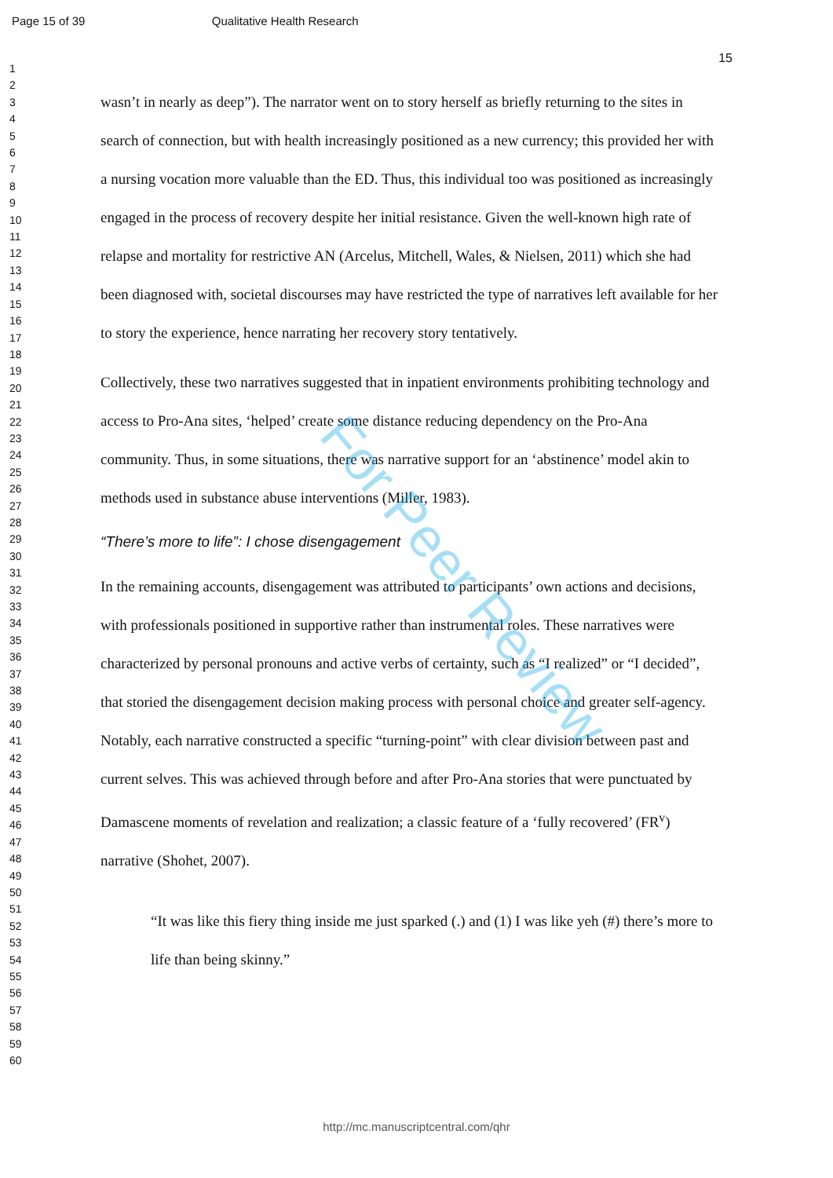Page 15 of 39 Qualitative Health Research
15
1
2
3
4
5
6
7
8
9
10
11
12
13
14
15
16
17
18
19
20
21
22
23
24
25
26
27
28
29
30
31
32
33
34
35
36
37
38
39
40
41
42
43
44
45
46
47
48
49
50
51
52
53
54
55
56
57
58
59
60
wasn’t in nearly as deep”). The narrator went on to story herself as briefly returning to the sites in search of connection, but with health increasingly positioned as a new currency; this provided her with a nursing vocation more valuable than the ED. Thus, this individual too was positioned as increasingly engaged in the process of recovery despite her initial resistance. Given the well-known high rate of relapse and mortality for restrictive AN (Arcelus, Mitchell, Wales, & Nielsen, 2011) which she had been diagnosed with, societal discourses may have restricted the type of narratives left available for her to story the experience, hence narrating her recovery story tentatively.
Collectively, these two narratives suggested that in inpatient environments prohibiting technology and access to Pro-Ana sites, ‘helped’ create some distance reducing dependency on the Pro-Ana community. Thus, in some situations, there was narrative support for an ‘abstinence’ model akin to methods used in substance abuse interventions (Miller, 1983).
“There’s more to life”: I chose disengagement
In the remaining accounts, disengagement was attributed to participants’ own actions and decisions, with professionals positioned in supportive rather than instrumental roles. These narratives were characterized by personal pronouns and active verbs of certainty, such as “I realized” or “I decided”, that storied the disengagement decision making process with personal choice and greater self-agency. Notably, each narrative constructed a specific “turning-point” with clear division between past and current selves. This was achieved through before and after Pro-Ana stories that were punctuated by Damascene moments of revelation and realization; a classic feature of a ‘fully recovered’ (FR<sup>v</sup>) narrative (Shohet, 2007).
“It was like this fiery thing inside me just sparked (.) and (1) I was like yeh (#) there’s more to life than being skinny.”
For Peer Review
http://mc.manuscriptcentral.com/qhr